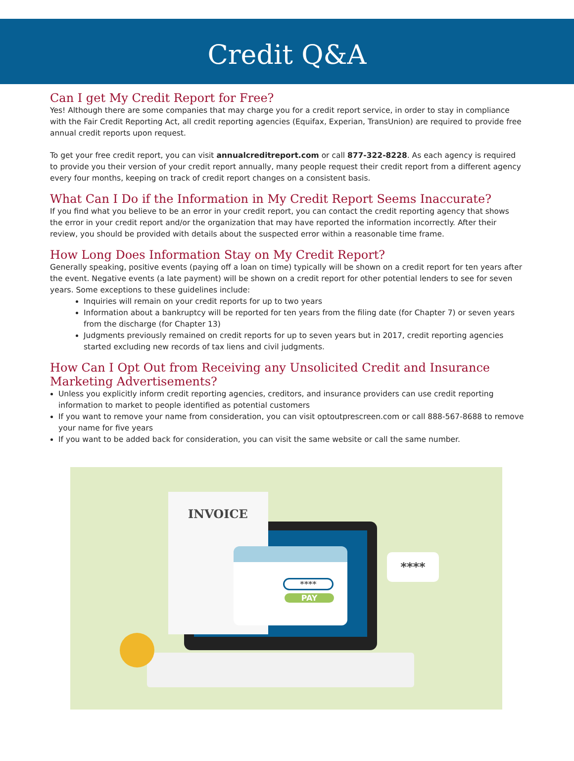Credit Q&A
Can I get My Credit Report for Free?
Yes! Although there are some companies that may charge you for a credit report service, in order to stay in compliance with the Fair Credit Reporting Act, all credit reporting agencies (Equifax, Experian, TransUnion) are required to provide free annual credit reports upon request.
To get your free credit report, you can visit annualcreditreport.com or call 877-322-8228. As each agency is required to provide you their version of your credit report annually, many people request their credit report from a different agency every four months, keeping on track of credit report changes on a consistent basis.
What Can I Do if the Information in My Credit Report Seems Inaccurate?
If you find what you believe to be an error in your credit report, you can contact the credit reporting agency that shows the error in your credit report and/or the organization that may have reported the information incorrectly. After their review, you should be provided with details about the suspected error within a reasonable time frame.
How Long Does Information Stay on My Credit Report?
Generally speaking, positive events (paying off a loan on time) typically will be shown on a credit report for ten years after the event. Negative events (a late payment) will be shown on a credit report for other potential lenders to see for seven years. Some exceptions to these guidelines include:
Inquiries will remain on your credit reports for up to two years
Information about a bankruptcy will be reported for ten years from the filing date (for Chapter 7) or seven years from the discharge (for Chapter 13)
Judgments previously remained on credit reports for up to seven years but in 2017, credit reporting agencies started excluding new records of tax liens and civil judgments.
How Can I Opt Out from Receiving any Unsolicited Credit and Insurance Marketing Advertisements?
Unless you explicitly inform credit reporting agencies, creditors, and insurance providers can use credit reporting information to market to people identified as potential customers
If you want to remove your name from consideration, you can visit optoutprescreen.com or call 888-567-8688 to remove your name for five years
If you want to be added back for consideration, you can visit the same website or call the same number.
INVOICE
****
PAY
****